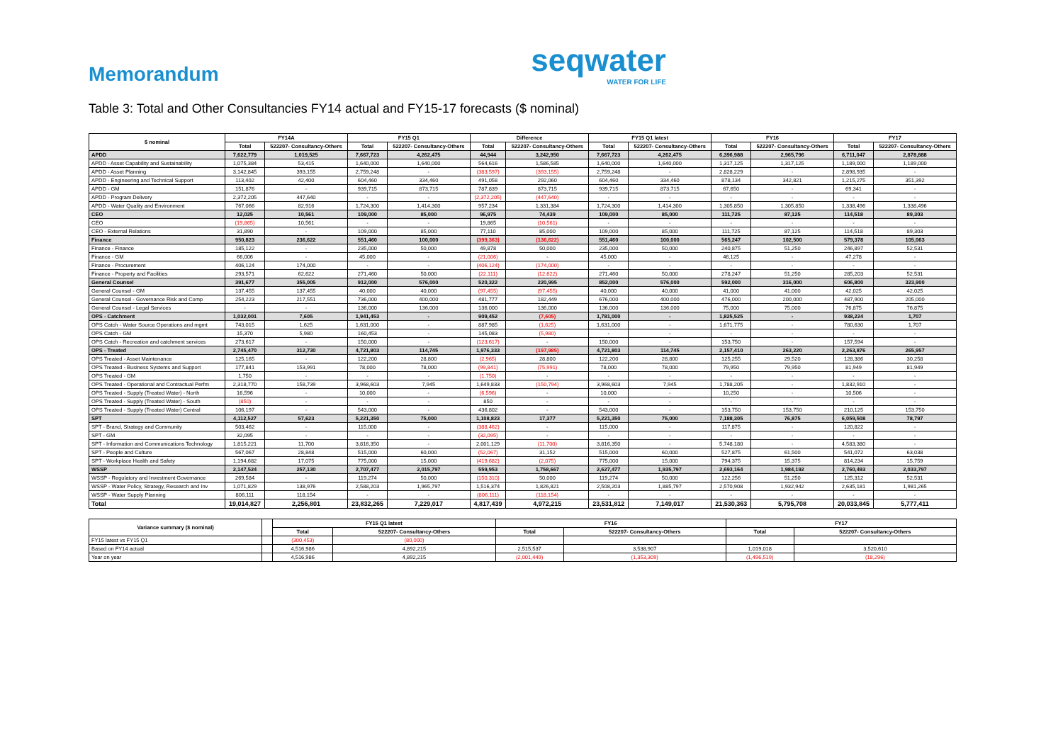Memorandum
seqwater
WATER FOR LIFE
Table 3: Total and Other Consultancies FY14 actual and FY15-17 forecasts ($ nominal)
| $ nominal | FY14A | | FY15 Q1 | | Difference | | FY15 Q1 latest | | FY16 | | FY17 | |
| --- | --- | --- | --- | --- | --- | --- | --- | --- | --- | --- | --- | --- |
| | Total | 522207- Consultancy-Others | Total | 522207- Consultancy-Others | Total | 522207- Consultancy-Others | Total | 522207- Consultancy-Others | Total | 522207- Consultancy-Others | Total | 522207- Consultancy-Others |
| APDD | 7,622,779 | 1,019,525 | 7,667,723 | 4,262,475 | 44,944 | 3,242,950 | 7,667,723 | 4,262,475 | 6,396,988 | 2,965,796 | 6,711,047 | 2,878,888 |
| APDD - Asset Capability and Sustainability | 1,075,384 | 53,415 | 1,640,000 | 1,640,000 | 564,616 | 1,586,585 | 1,640,000 | 1,640,000 | 1,317,125 | 1,317,125 | 1,189,000 | 1,189,000 |
| APDD - Asset Planning | 3,142,845 | 393,155 | 2,759,248 | - | (383,597) | (393,155) | 2,759,248 | - | 2,828,229 | - | 2,898,935 | - |
| APDD - Engineering and Technical Support | 113,402 | 42,400 | 604,460 | 334,460 | 491,058 | 292,060 | 604,460 | 334,460 | 878,134 | 342,821 | 1,215,275 | 351,392 |
| APDD - GM | 151,876 | - | 939,715 | 873,715 | 787,839 | 873,715 | 939,715 | 873,715 | 67,650 | - | 69,341 | - |
| APDD - Program Delivery | 2,372,205 | 447,640 | - | - | (2,372,205) | (447,640) | - | - | - | - | - | - |
| APDD - Water Quality and Environment | 767,066 | 82,916 | 1,724,300 | 1,414,300 | 957,234 | 1,331,384 | 1,724,300 | 1,414,300 | 1,305,850 | 1,305,850 | 1,338,496 | 1,338,496 |
| CEO | 12,025 | 10,561 | 109,000 | 85,000 | 96,975 | 74,439 | 109,000 | 85,000 | 111,725 | 87,125 | 114,518 | 89,303 |
| CEO | (19,865) | 10,561 | - | - | 19,865 | (10,561) | - | - | - | - | - | - |
| CEO - External Relations | 31,890 | - | 109,000 | 85,000 | 77,110 | 85,000 | 109,000 | 85,000 | 111,725 | 87,125 | 114,518 | 89,303 |
| Finance | 950,823 | 236,622 | 551,460 | 100,000 | (399,363) | (136,622) | 551,460 | 100,000 | 565,247 | 102,500 | 579,378 | 105,063 |
| Finance - Finance | 185,122 | - | 235,000 | 50,000 | 49,878 | 50,000 | 235,000 | 50,000 | 240,875 | 51,250 | 246,897 | 52,531 |
| Finance - GM | 66,006 | - | 45,000 | - | (21,006) | - | 45,000 | - | 46,125 | - | 47,278 | - |
| Finance - Procurement | 406,124 | 174,000 | - | - | (406,124) | (174,000) | - | - | - | - | - | - |
| Finance - Property and Facilities | 293,571 | 62,622 | 271,460 | 50,000 | (22,111) | (12,622) | 271,460 | 50,000 | 278,247 | 51,250 | 285,203 | 52,531 |
| General Counsel | 391,677 | 355,005 | 912,000 | 576,000 | 520,322 | 220,995 | 852,000 | 576,000 | 592,000 | 316,000 | 606,800 | 323,900 |
| General Counsel - GM | 137,455 | 137,455 | 40,000 | 40,000 | (97,455) | (97,455) | 40,000 | 40,000 | 41,000 | 41,000 | 42,025 | 42,025 |
| General Counsel - Governance Risk and Comp | 254,223 | 217,551 | 736,000 | 400,000 | 481,777 | 182,449 | 676,000 | 400,000 | 476,000 | 200,000 | 487,900 | 205,000 |
| General Counsel - Legal Services | - | - | 136,000 | 136,000 | 136,000 | 136,000 | 136,000 | 136,000 | 75,000 | 75,000 | 76,875 | 76,875 |
| OPS - Catchment | 1,032,001 | 7,605 | 1,941,453 | - | 909,452 | (7,605) | 1,781,000 | - | 1,825,525 | - | 938,224 | 1,707 |
| OPS Catch - Water Source Operations and mgmt | 743,015 | 1,625 | 1,631,000 | - | 887,985 | (1,625) | 1,631,000 | - | 1,671,775 | - | 780,630 | 1,707 |
| OPS Catch - GM | 15,370 | 5,980 | 160,453 | - | 145,083 | (5,980) | - | - | - | - | - | - |
| OPS Catch - Recreation and catchment services | 273,617 | - | 150,000 | - | (123,617) | - | 150,000 | - | 153,750 | - | 157,594 | - |
| OPS - Treated | 2,745,470 | 312,730 | 4,721,803 | 114,745 | 1,976,333 | (197,985) | 4,721,803 | 114,745 | 2,157,410 | 263,220 | 2,263,876 | 265,957 |
| OPS Treated - Asset Maintenance | 125,165 | - | 122,200 | 28,800 | (2,965) | 28,800 | 122,200 | 28,800 | 125,255 | 29,520 | 128,386 | 30,258 |
| OPS Treated - Business Systems and Support | 177,841 | 153,991 | 78,000 | 78,000 | (99,841) | (75,991) | 78,000 | 78,000 | 79,950 | 79,950 | 81,949 | 81,949 |
| OPS Treated - GM | 1,750 | - | - | - | (1,750) | - | - | - | - | - | - | - |
| OPS Treated - Operational and Contractual Perfm | 2,318,770 | 158,739 | 3,968,603 | 7,945 | 1,649,833 | (150,794) | 3,968,603 | 7,945 | 1,788,205 | - | 1,832,910 | - |
| OPS Treated - Supply (Treated Water) - North | 16,596 | - | 10,000 | - | (6,596) | - | 10,000 | - | 10,250 | - | 10,506 | - |
| OPS Treated - Supply (Treated Water) - South | (850) | - | - | - | 850 | - | - | - | - | - | - | - |
| OPS Treated - Supply (Treated Water) Central | 106,197 | - | 543,000 | - | 436,802 | - | 543,000 | - | 153,750 | 153,750 | 210,125 | 153,750 |
| SPT | 4,112,527 | 57,623 | 5,221,350 | 75,000 | 1,108,823 | 17,377 | 5,221,350 | 75,000 | 7,188,305 | 76,875 | 6,059,508 | 78,797 |
| SPT - Brand, Strategy and Community | 503,462 | - | 115,000 | - | (388,462) | - | 115,000 | - | 117,875 | - | 120,822 | - |
| SPT - GM | 32,095 | - | - | - | (32,095) | - | - | - | - | - | - | - |
| SPT - Information and Communications Technology | 1,815,221 | 11,700 | 3,816,350 | - | 2,001,129 | (11,700) | 3,816,350 | - | 5,748,180 | - | 4,583,380 | - |
| SPT - People and Culture | 567,067 | 28,848 | 515,000 | 60,000 | (52,067) | 31,152 | 515,000 | 60,000 | 527,875 | 61,500 | 541,072 | 63,038 |
| SPT - Workplace Health and Safety | 1,194,682 | 17,075 | 775,000 | 15,000 | (419,682) | (2,075) | 775,000 | 15,000 | 794,375 | 15,375 | 814,234 | 15,759 |
| WSSP | 2,147,524 | 257,130 | 2,707,477 | 2,015,797 | 559,953 | 1,758,667 | 2,627,477 | 1,935,797 | 2,693,164 | 1,984,192 | 2,760,493 | 2,033,797 |
| WSSP - Regulatory and Investment Governance | 269,584 | - | 119,274 | 50,000 | (150,310) | 50,000 | 119,274 | 50,000 | 122,256 | 51,250 | 125,312 | 52,531 |
| WSSP - Water Policy, Strategy, Research and Inv | 1,071,829 | 138,976 | 2,588,203 | 1,965,797 | 1,516,374 | 1,826,821 | 2,508,203 | 1,885,797 | 2,570,908 | 1,932,942 | 2,635,181 | 1,981,265 |
| WSSP - Water Supply Planning | 806,111 | 118,154 | - | - | (806,111) | (118,154) | - | - | - | - | - | - |
| Total | 19,014,827 | 2,256,801 | 23,832,265 | 7,229,017 | 4,817,439 | 4,972,215 | 23,531,812 | 7,149,017 | 21,530,363 | 5,795,708 | 20,033,845 | 5,777,411 |
| Variance summary ($ nominal) | | FY15 Q1 latest | | FY16 | | FY17 | |
| | | Total | 522207- Consultancy-Others | Total | 522207- Consultancy-Others | Total | 522207- Consultancy-Others |
| FY15 latest vs FY15 Q1 | | (300,453) | (80,000) | | | | |
| Based on FY14 actual | | 4,516,986 | 4,892,215 | 2,515,537 | 3,538,907 | 1,019,018 | 3,520,610 |
| Year on year | | 4,516,986 | 4,892,215 | (2,001,449) | (1,353,309) | (1,496,519) | (18,296) |